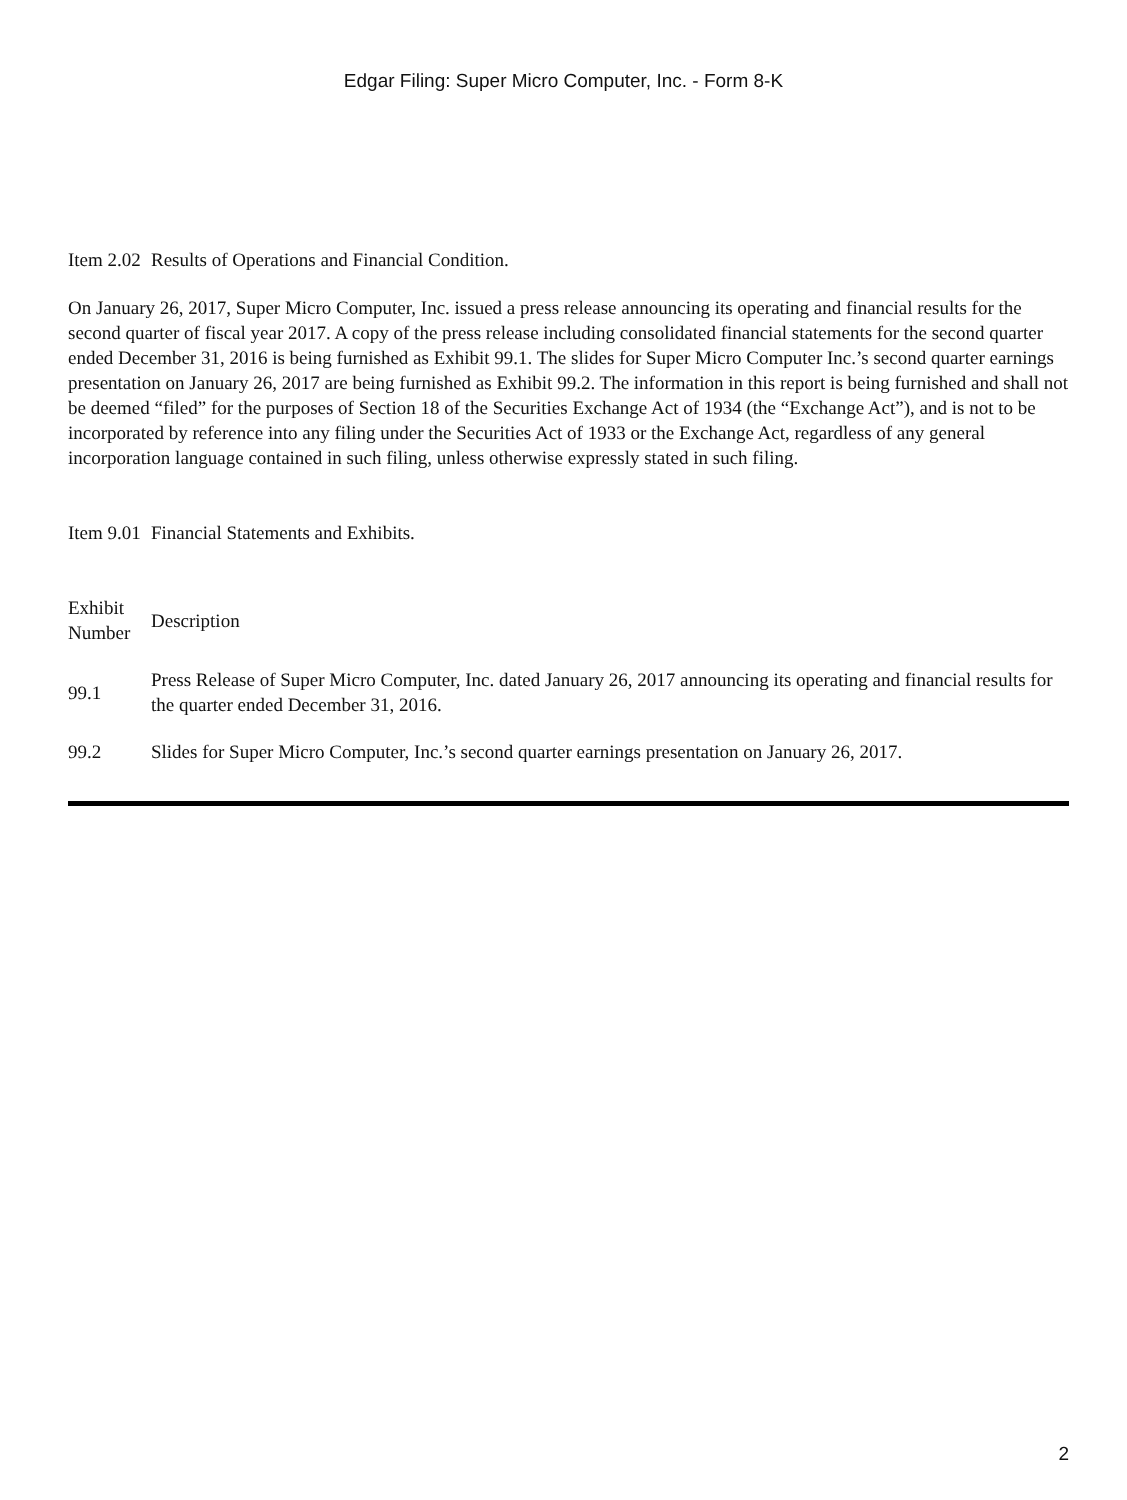Edgar Filing: Super Micro Computer, Inc. - Form 8-K
Item 2.02 Results of Operations and Financial Condition.
On January 26, 2017, Super Micro Computer, Inc. issued a press release announcing its operating and financial results for the second quarter of fiscal year 2017. A copy of the press release including consolidated financial statements for the second quarter ended December 31, 2016 is being furnished as Exhibit 99.1. The slides for Super Micro Computer Inc.’s second quarter earnings presentation on January 26, 2017 are being furnished as Exhibit 99.2. The information in this report is being furnished and shall not be deemed “filed” for the purposes of Section 18 of the Securities Exchange Act of 1934 (the “Exchange Act”), and is not to be incorporated by reference into any filing under the Securities Act of 1933 or the Exchange Act, regardless of any general incorporation language contained in such filing, unless otherwise expressly stated in such filing.
Item 9.01 Financial Statements and Exhibits.
| Exhibit Number | Description |
| --- | --- |
| 99.1 | Press Release of Super Micro Computer, Inc. dated January 26, 2017 announcing its operating and financial results for the quarter ended December 31, 2016. |
| 99.2 | Slides for Super Micro Computer, Inc.’s second quarter earnings presentation on January 26, 2017. |
2